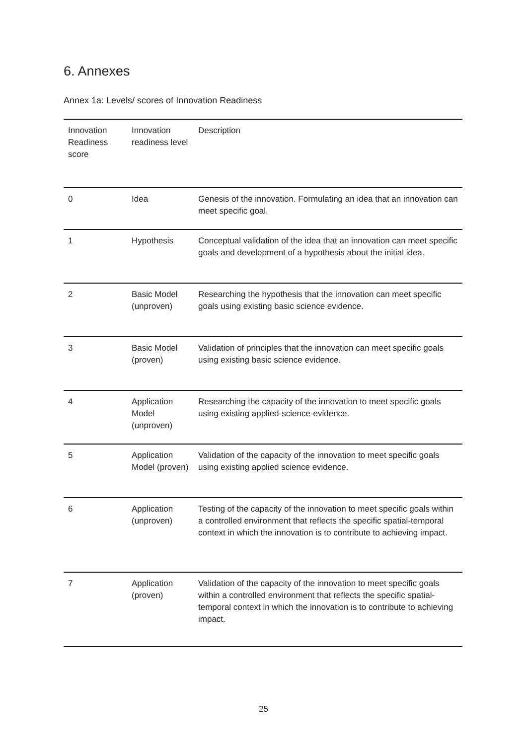6. Annexes
Annex 1a: Levels/ scores of Innovation Readiness
| Innovation Readiness score | Innovation readiness level | Description |
| --- | --- | --- |
| 0 | Idea | Genesis of the innovation. Formulating an idea that an innovation can meet specific goal. |
| 1 | Hypothesis | Conceptual validation of the idea that an innovation can meet specific goals and development of a hypothesis about the initial idea. |
| 2 | Basic Model (unproven) | Researching the hypothesis that the innovation can meet specific goals using existing basic science evidence. |
| 3 | Basic Model (proven) | Validation of principles that the innovation can meet specific goals using existing basic science evidence. |
| 4 | Application Model (unproven) | Researching the capacity of the innovation to meet specific goals using existing applied-science-evidence. |
| 5 | Application Model (proven) | Validation of the capacity of the innovation to meet specific goals using existing applied science evidence. |
| 6 | Application (unproven) | Testing of the capacity of the innovation to meet specific goals within a controlled environment that reflects the specific spatial-temporal context in which the innovation is to contribute to achieving impact. |
| 7 | Application (proven) | Validation of the capacity of the innovation to meet specific goals within a controlled environment that reflects the specific spatial-temporal context in which the innovation is to contribute to achieving impact. |
25